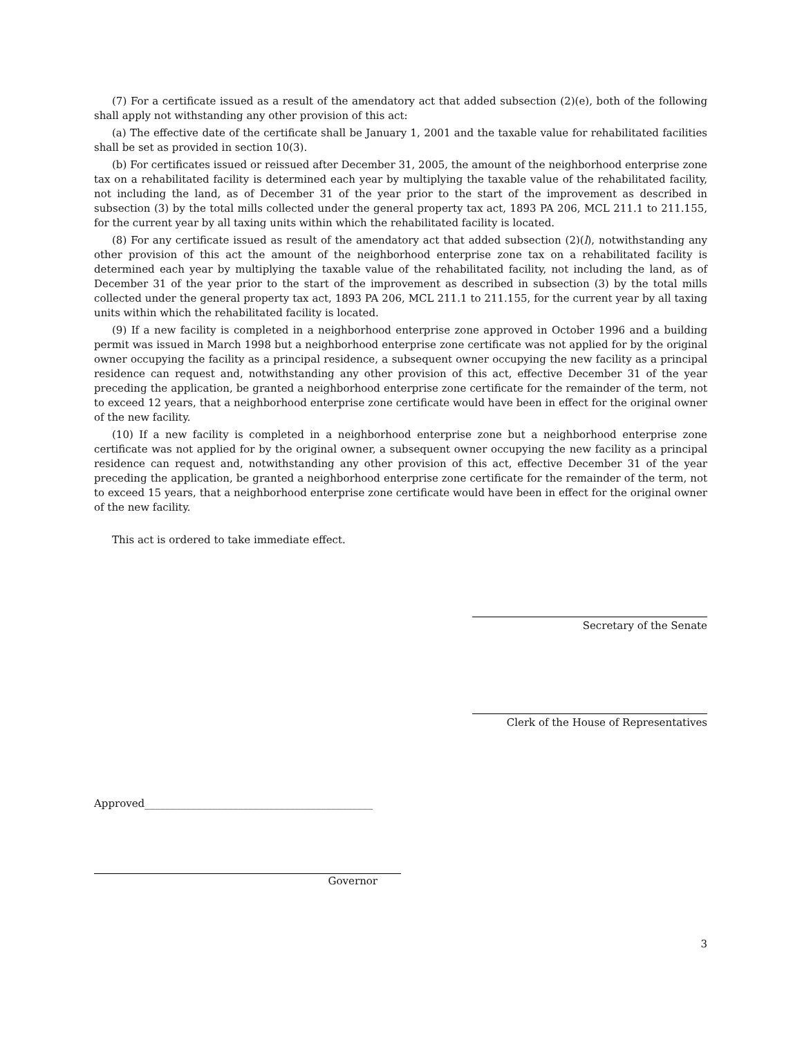(7) For a certificate issued as a result of the amendatory act that added subsection (2)(e), both of the following shall apply not withstanding any other provision of this act:
(a) The effective date of the certificate shall be January 1, 2001 and the taxable value for rehabilitated facilities shall be set as provided in section 10(3).
(b) For certificates issued or reissued after December 31, 2005, the amount of the neighborhood enterprise zone tax on a rehabilitated facility is determined each year by multiplying the taxable value of the rehabilitated facility, not including the land, as of December 31 of the year prior to the start of the improvement as described in subsection (3) by the total mills collected under the general property tax act, 1893 PA 206, MCL 211.1 to 211.155, for the current year by all taxing units within which the rehabilitated facility is located.
(8) For any certificate issued as result of the amendatory act that added subsection (2)(l), notwithstanding any other provision of this act the amount of the neighborhood enterprise zone tax on a rehabilitated facility is determined each year by multiplying the taxable value of the rehabilitated facility, not including the land, as of December 31 of the year prior to the start of the improvement as described in subsection (3) by the total mills collected under the general property tax act, 1893 PA 206, MCL 211.1 to 211.155, for the current year by all taxing units within which the rehabilitated facility is located.
(9) If a new facility is completed in a neighborhood enterprise zone approved in October 1996 and a building permit was issued in March 1998 but a neighborhood enterprise zone certificate was not applied for by the original owner occupying the facility as a principal residence, a subsequent owner occupying the new facility as a principal residence can request and, notwithstanding any other provision of this act, effective December 31 of the year preceding the application, be granted a neighborhood enterprise zone certificate for the remainder of the term, not to exceed 12 years, that a neighborhood enterprise zone certificate would have been in effect for the original owner of the new facility.
(10) If a new facility is completed in a neighborhood enterprise zone but a neighborhood enterprise zone certificate was not applied for by the original owner, a subsequent owner occupying the new facility as a principal residence can request and, notwithstanding any other provision of this act, effective December 31 of the year preceding the application, be granted a neighborhood enterprise zone certificate for the remainder of the term, not to exceed 15 years, that a neighborhood enterprise zone certificate would have been in effect for the original owner of the new facility.
This act is ordered to take immediate effect.
Secretary of the Senate
Clerk of the House of Representatives
Approved____________________________________________
Governor
3